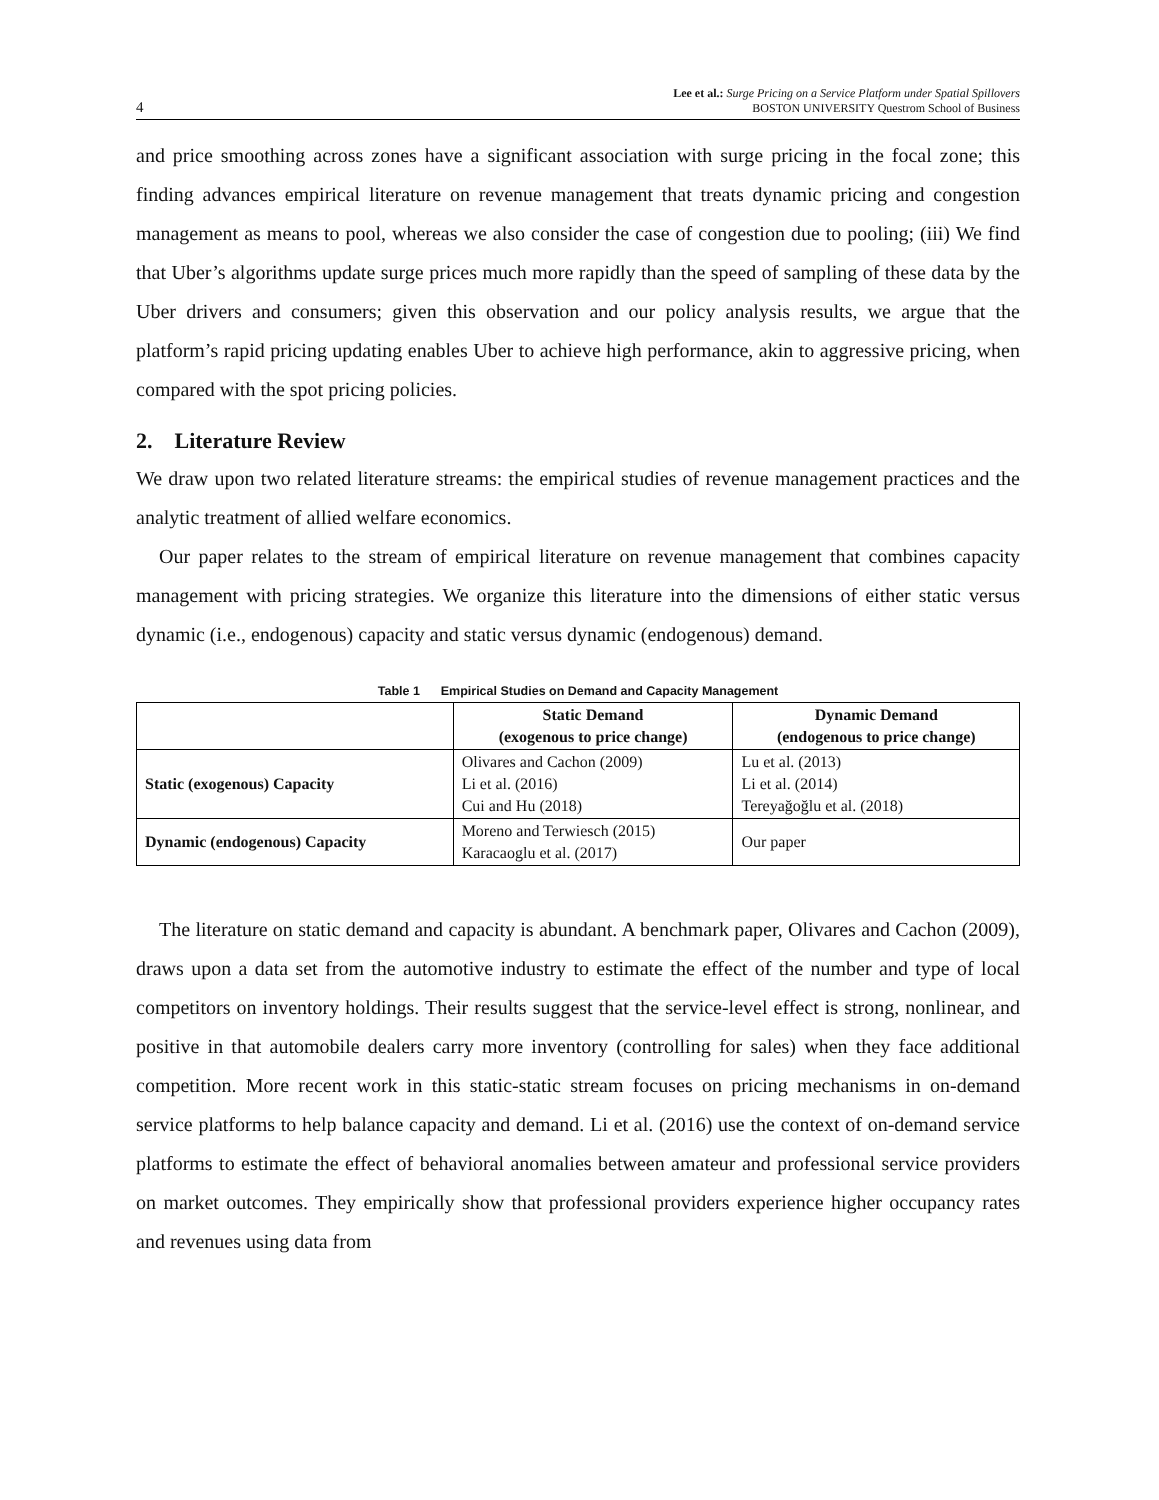4 Lee et al.: Surge Pricing on a Service Platform under Spatial Spillovers
BOSTON UNIVERSITY Questrom School of Business
and price smoothing across zones have a significant association with surge pricing in the focal zone; this finding advances empirical literature on revenue management that treats dynamic pricing and congestion management as means to pool, whereas we also consider the case of congestion due to pooling; (iii) We find that Uber’s algorithms update surge prices much more rapidly than the speed of sampling of these data by the Uber drivers and consumers; given this observation and our policy analysis results, we argue that the platform’s rapid pricing updating enables Uber to achieve high performance, akin to aggressive pricing, when compared with the spot pricing policies.
2. Literature Review
We draw upon two related literature streams: the empirical studies of revenue management practices and the analytic treatment of allied welfare economics.
Our paper relates to the stream of empirical literature on revenue management that combines capacity management with pricing strategies. We organize this literature into the dimensions of either static versus dynamic (i.e., endogenous) capacity and static versus dynamic (endogenous) demand.
Table 1 Empirical Studies on Demand and Capacity Management
| | Static Demand (exogenous to price change) | Dynamic Demand (endogenous to price change) |
| --- | --- | --- |
| Static (exogenous) Capacity | Olivares and Cachon (2009) Li et al. (2016) Cui and Hu (2018) | Lu et al. (2013) Li et al. (2014) Tereyağoğlu et al. (2018) |
| Dynamic (endogenous) Capacity | Moreno and Terwiesch (2015) Karacaoglu et al. (2017) | Our paper |
The literature on static demand and capacity is abundant. A benchmark paper, Olivares and Cachon (2009), draws upon a data set from the automotive industry to estimate the effect of the number and type of local competitors on inventory holdings. Their results suggest that the service-level effect is strong, nonlinear, and positive in that automobile dealers carry more inventory (controlling for sales) when they face additional competition. More recent work in this static-static stream focuses on pricing mechanisms in on-demand service platforms to help balance capacity and demand. Li et al. (2016) use the context of on-demand service platforms to estimate the effect of behavioral anomalies between amateur and professional service providers on market outcomes. They empirically show that professional providers experience higher occupancy rates and revenues using data from